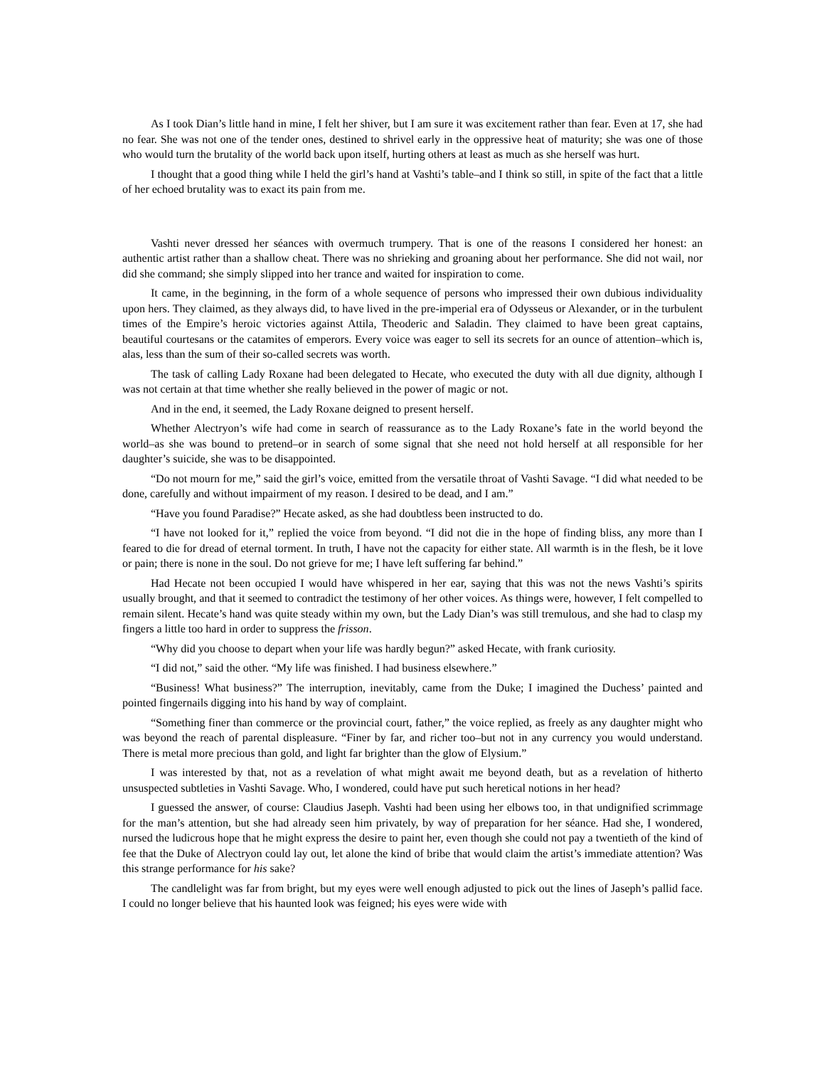As I took Dian’s little hand in mine, I felt her shiver, but I am sure it was excitement rather than fear. Even at 17, she had no fear. She was not one of the tender ones, destined to shrivel early in the oppressive heat of maturity; she was one of those who would turn the brutality of the world back upon itself, hurting others at least as much as she herself was hurt.
I thought that a good thing while I held the girl’s hand at Vashti’s table–and I think so still, in spite of the fact that a little of her echoed brutality was to exact its pain from me.
Vashti never dressed her séances with overmuch trumpery. That is one of the reasons I considered her honest: an authentic artist rather than a shallow cheat. There was no shrieking and groaning about her performance. She did not wail, nor did she command; she simply slipped into her trance and waited for inspiration to come.
It came, in the beginning, in the form of a whole sequence of persons who impressed their own dubious individuality upon hers. They claimed, as they always did, to have lived in the pre-imperial era of Odysseus or Alexander, or in the turbulent times of the Empire’s heroic victories against Attila, Theoderic and Saladin. They claimed to have been great captains, beautiful courtesans or the catamites of emperors. Every voice was eager to sell its secrets for an ounce of attention–which is, alas, less than the sum of their so-called secrets was worth.
The task of calling Lady Roxane had been delegated to Hecate, who executed the duty with all due dignity, although I was not certain at that time whether she really believed in the power of magic or not.
And in the end, it seemed, the Lady Roxane deigned to present herself.
Whether Alectryon’s wife had come in search of reassurance as to the Lady Roxane’s fate in the world beyond the world–as she was bound to pretend–or in search of some signal that she need not hold herself at all responsible for her daughter’s suicide, she was to be disappointed.
“Do not mourn for me,” said the girl’s voice, emitted from the versatile throat of Vashti Savage. “I did what needed to be done, carefully and without impairment of my reason. I desired to be dead, and I am.”
“Have you found Paradise?” Hecate asked, as she had doubtless been instructed to do.
“I have not looked for it,” replied the voice from beyond. “I did not die in the hope of finding bliss, any more than I feared to die for dread of eternal torment. In truth, I have not the capacity for either state. All warmth is in the flesh, be it love or pain; there is none in the soul. Do not grieve for me; I have left suffering far behind.”
Had Hecate not been occupied I would have whispered in her ear, saying that this was not the news Vashti’s spirits usually brought, and that it seemed to contradict the testimony of her other voices. As things were, however, I felt compelled to remain silent. Hecate’s hand was quite steady within my own, but the Lady Dian’s was still tremulous, and she had to clasp my fingers a little too hard in order to suppress the frisson.
“Why did you choose to depart when your life was hardly begun?” asked Hecate, with frank curiosity.
“I did not,” said the other. “My life was finished. I had business elsewhere.”
“Business! What business?” The interruption, inevitably, came from the Duke; I imagined the Duchess’ painted and pointed fingernails digging into his hand by way of complaint.
“Something finer than commerce or the provincial court, father,” the voice replied, as freely as any daughter might who was beyond the reach of parental displeasure. “Finer by far, and richer too–but not in any currency you would understand. There is metal more precious than gold, and light far brighter than the glow of Elysium.”
I was interested by that, not as a revelation of what might await me beyond death, but as a revelation of hitherto unsuspected subtleties in Vashti Savage. Who, I wondered, could have put such heretical notions in her head?
I guessed the answer, of course: Claudius Jaseph. Vashti had been using her elbows too, in that undignified scrimmage for the man’s attention, but she had already seen him privately, by way of preparation for her séance. Had she, I wondered, nursed the ludicrous hope that he might express the desire to paint her, even though she could not pay a twentieth of the kind of fee that the Duke of Alectryon could lay out, let alone the kind of bribe that would claim the artist’s immediate attention? Was this strange performance for his sake?
The candlelight was far from bright, but my eyes were well enough adjusted to pick out the lines of Jaseph’s pallid face. I could no longer believe that his haunted look was feigned; his eyes were wide with